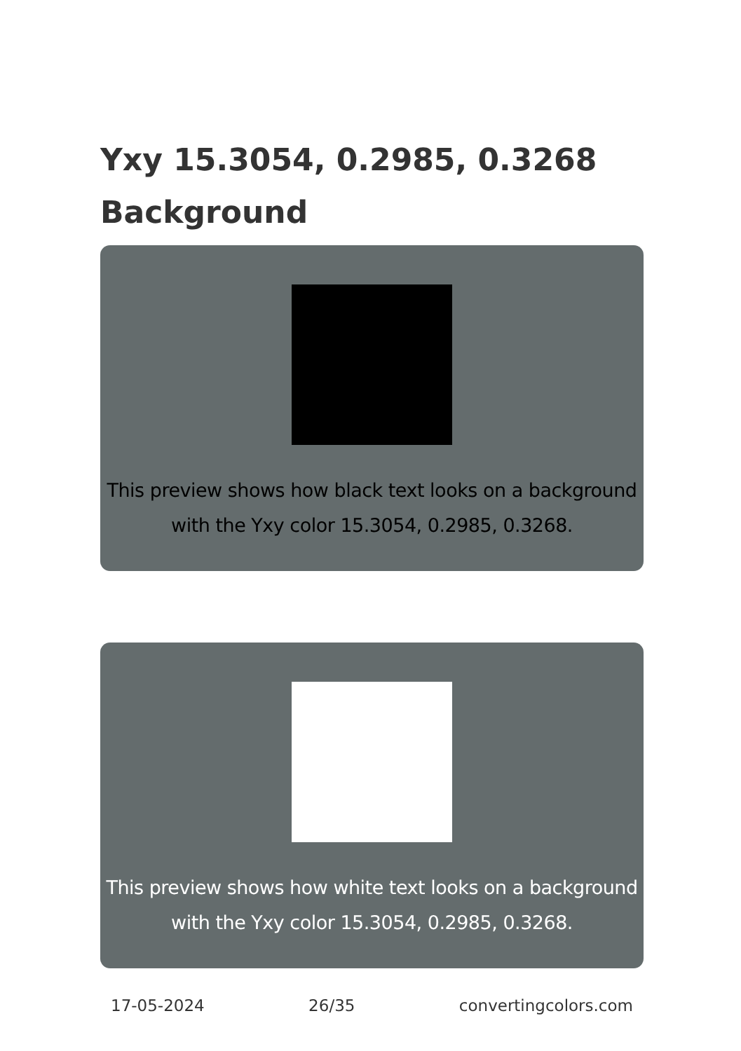Yxy 15.3054, 0.2985, 0.3268 Background
This preview shows how black text looks on a background with the Yxy color 15.3054, 0.2985, 0.3268.
This preview shows how white text looks on a background with the Yxy color 15.3054, 0.2985, 0.3268.
17-05-2024 26/35 convertingcolors.com